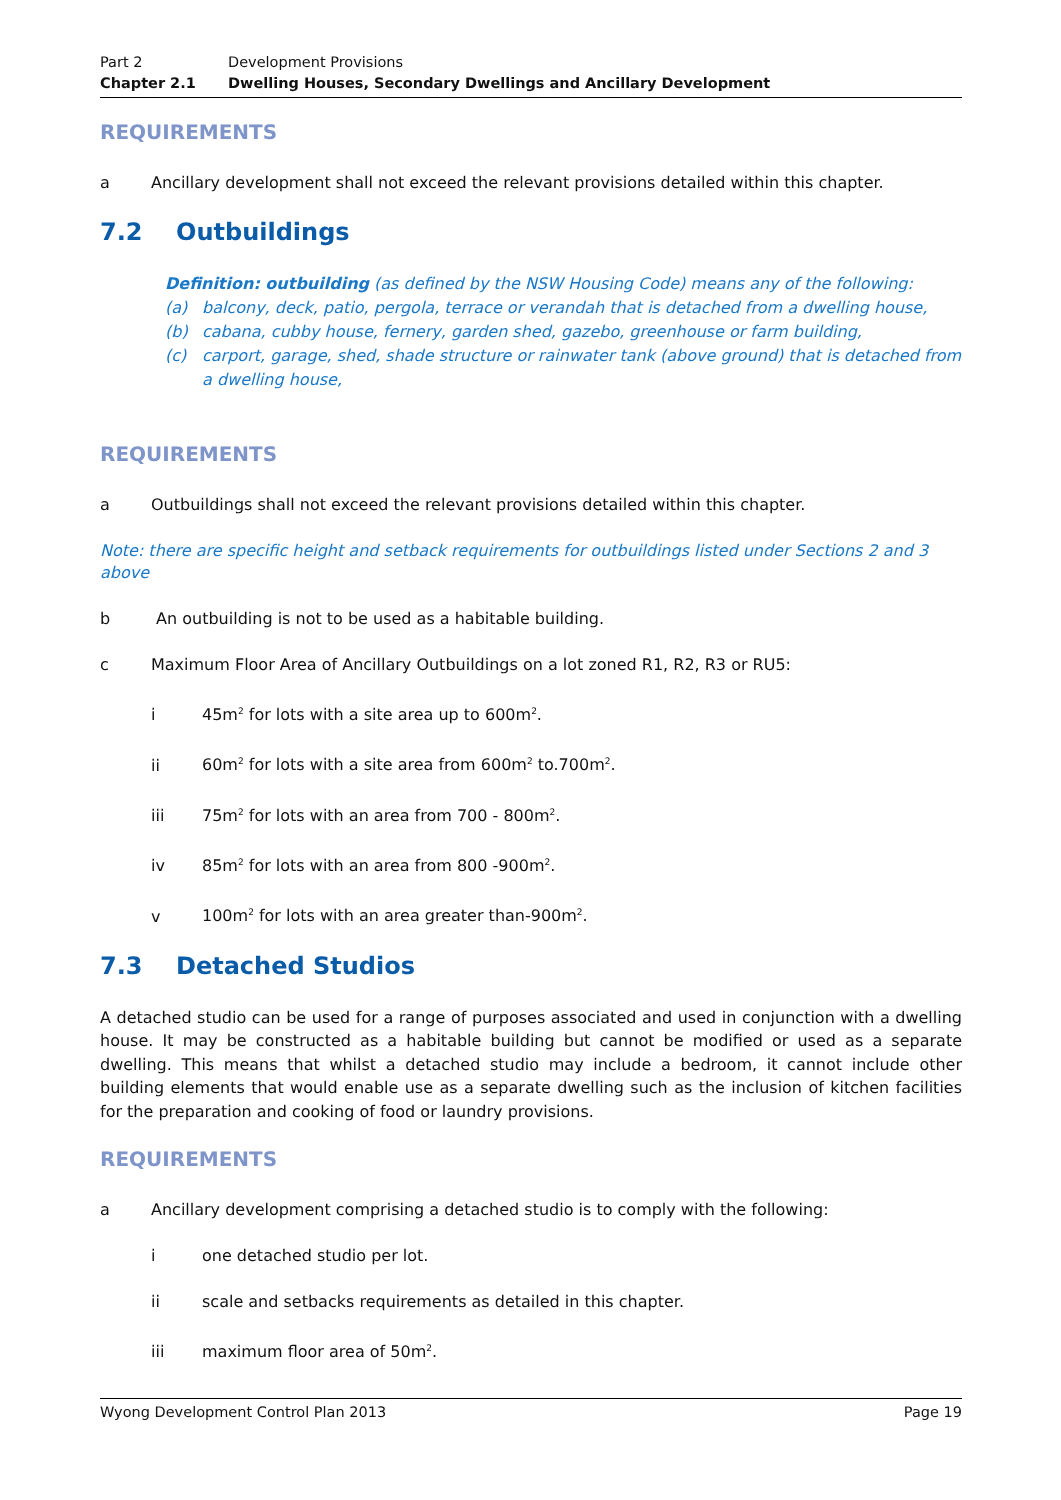Part 2 Development Provisions
Chapter 2.1 Dwelling Houses, Secondary Dwellings and Ancillary Development
REQUIREMENTS
a Ancillary development shall not exceed the relevant provisions detailed within this chapter.
7.2 Outbuildings
Definition: outbuilding (as defined by the NSW Housing Code) means any of the following:
(a) balcony, deck, patio, pergola, terrace or verandah that is detached from a dwelling house,
(b) cabana, cubby house, fernery, garden shed, gazebo, greenhouse or farm building,
(c) carport, garage, shed, shade structure or rainwater tank (above ground) that is detached from a dwelling house,
REQUIREMENTS
a Outbuildings shall not exceed the relevant provisions detailed within this chapter.
Note: there are specific height and setback requirements for outbuildings listed under Sections 2 and 3 above
b An outbuilding is not to be used as a habitable building.
c Maximum Floor Area of Ancillary Outbuildings on a lot zoned R1, R2, R3 or RU5:
i 45m<sup>2</sup> for lots with a site area up to 600m<sup>2</sup>.
ii 60m<sup>2</sup> for lots with a site area from 600m<sup>2</sup> to.700m<sup>2</sup>.
iii 75m<sup>2</sup> for lots with an area from 700 - 800m<sup>2</sup>.
iv 85m<sup>2</sup> for lots with an area from 800 -900m<sup>2</sup>.
v 100m<sup>2</sup> for lots with an area greater than-900m<sup>2</sup>.
7.3 Detached Studios
A detached studio can be used for a range of purposes associated and used in conjunction with a dwelling house. It may be constructed as a habitable building but cannot be modified or used as a separate dwelling. This means that whilst a detached studio may include a bedroom, it cannot include other building elements that would enable use as a separate dwelling such as the inclusion of kitchen facilities for the preparation and cooking of food or laundry provisions.
REQUIREMENTS
a Ancillary development comprising a detached studio is to comply with the following:
i one detached studio per lot.
ii scale and setbacks requirements as detailed in this chapter.
iii maximum floor area of 50m<sup>2</sup>.
Wyong Development Control Plan 2013 Page 19